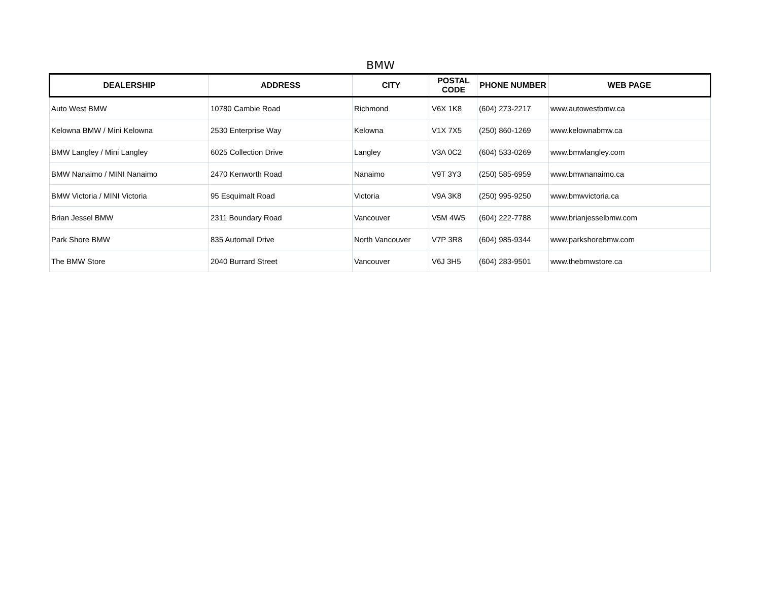BMW
| DEALERSHIP | ADDRESS | CITY | POSTAL CODE | PHONE NUMBER | WEB PAGE |
| --- | --- | --- | --- | --- | --- |
| Auto West BMW | 10780 Cambie Road | Richmond | V6X 1K8 | (604) 273-2217 | www.autowestbmw.ca |
| Kelowna BMW / Mini Kelowna | 2530 Enterprise Way | Kelowna | V1X 7X5 | (250) 860-1269 | www.kelownabmw.ca |
| BMW Langley / Mini Langley | 6025 Collection Drive | Langley | V3A 0C2 | (604) 533-0269 | www.bmwlangley.com |
| BMW Nanaimo / MINI Nanaimo | 2470 Kenworth Road | Nanaimo | V9T 3Y3 | (250) 585-6959 | www.bmwnanaimo.ca |
| BMW Victoria / MINI Victoria | 95 Esquimalt Road | Victoria | V9A 3K8 | (250) 995-9250 | www.bmwvictoria.ca |
| Brian Jessel BMW | 2311 Boundary Road | Vancouver | V5M 4W5 | (604) 222-7788 | www.brianjesselbmw.com |
| Park Shore BMW | 835 Automall Drive | North Vancouver | V7P 3R8 | (604) 985-9344 | www.parkshorebmw.com |
| The BMW Store | 2040 Burrard Street | Vancouver | V6J 3H5 | (604) 283-9501 | www.thebmwstore.ca |